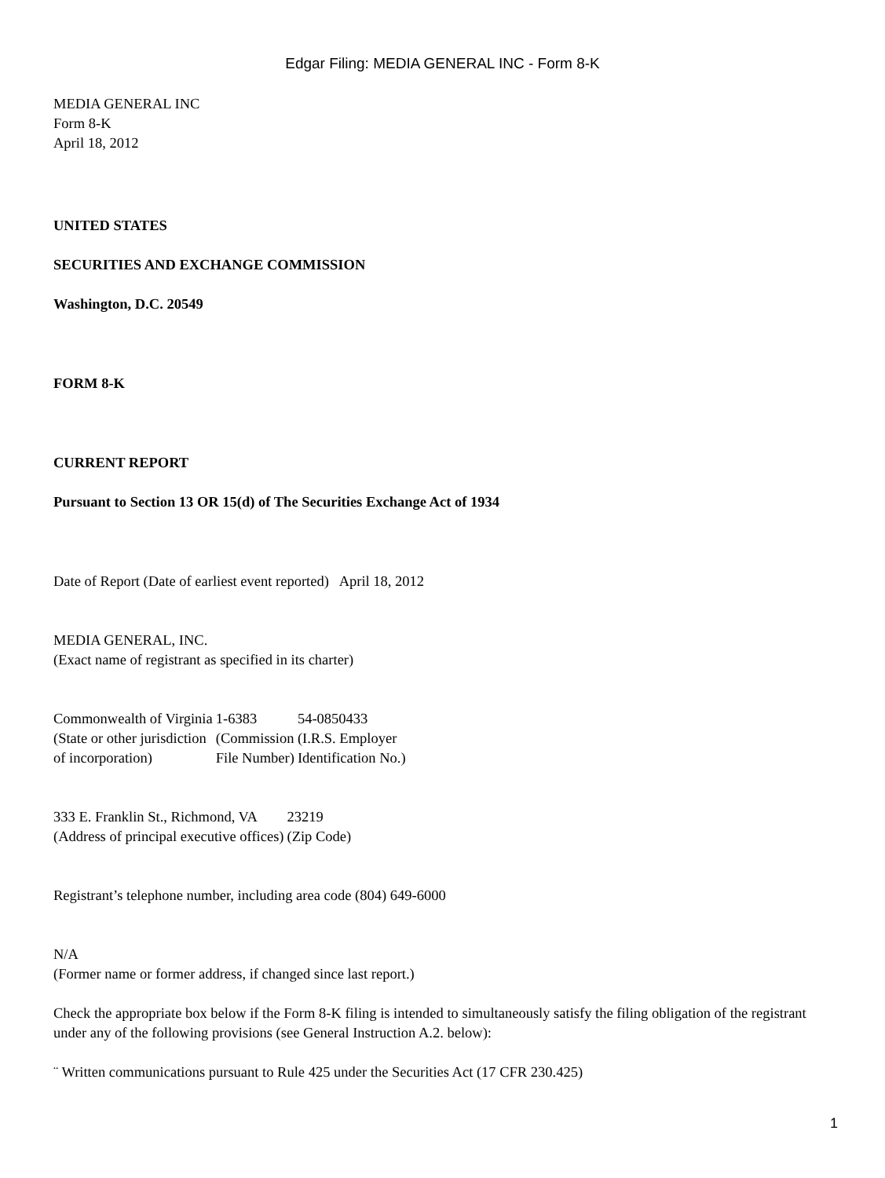Edgar Filing: MEDIA GENERAL INC - Form 8-K
MEDIA GENERAL INC
Form 8-K
April 18, 2012
UNITED STATES
SECURITIES AND EXCHANGE COMMISSION
Washington, D.C. 20549
FORM 8-K
CURRENT REPORT
Pursuant to Section 13 OR 15(d) of The Securities Exchange Act of 1934
Date of Report (Date of earliest event reported) April 18, 2012
MEDIA GENERAL, INC.
(Exact name of registrant as specified in its charter)
| Commonwealth of Virginia | 1-6383 | 54-0850433 |
| (State or other jurisdiction of incorporation) | (Commission File Number) | (I.R.S. Employer Identification No.) |
| 333 E. Franklin St., Richmond, VA | 23219 |
| (Address of principal executive offices) | (Zip Code) |
Registrant’s telephone number, including area code (804) 649-6000
N/A
(Former name or former address, if changed since last report.)
Check the appropriate box below if the Form 8-K filing is intended to simultaneously satisfy the filing obligation of the registrant under any of the following provisions (see General Instruction A.2. below):
¨ Written communications pursuant to Rule 425 under the Securities Act (17 CFR 230.425)
1